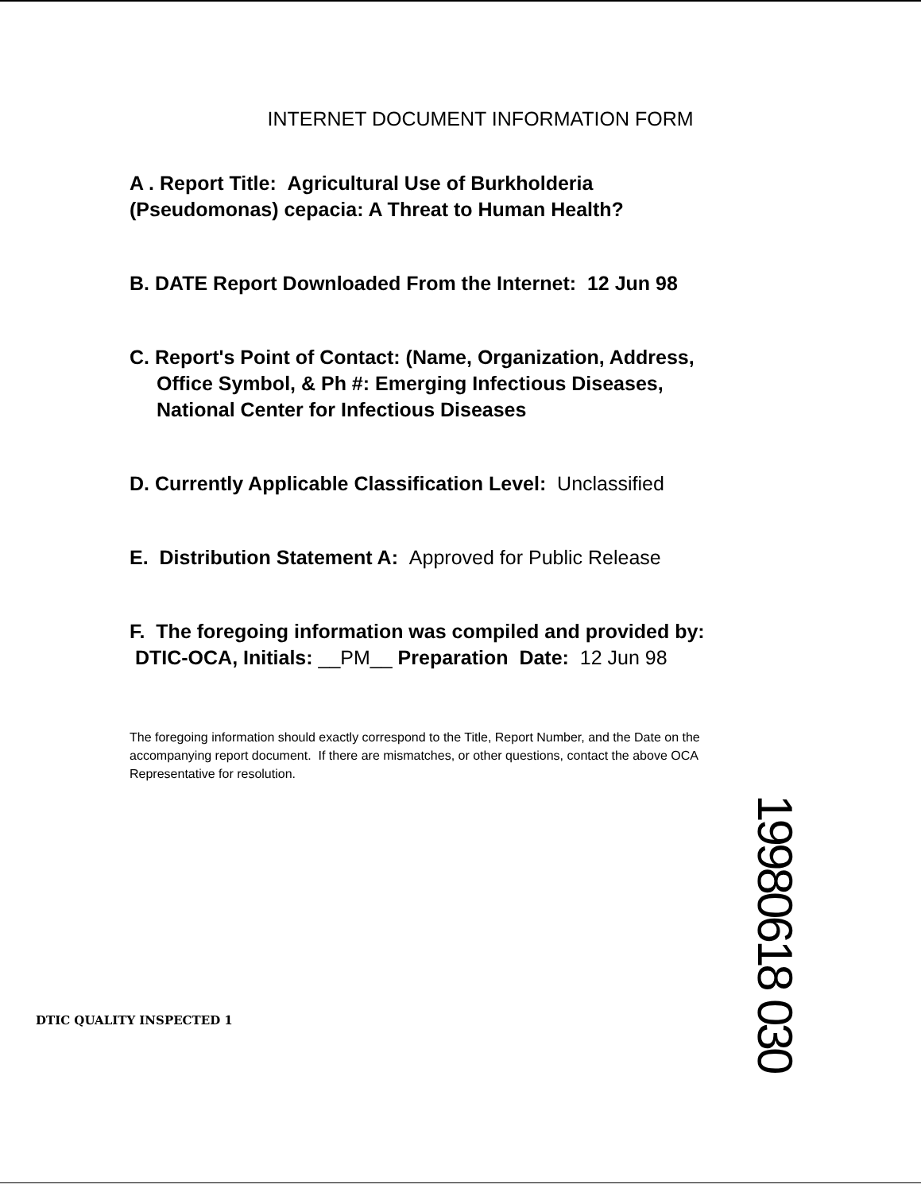INTERNET DOCUMENT INFORMATION FORM
A . Report Title: Agricultural Use of Burkholderia
(Pseudomonas) cepacia: A Threat to Human Health?
B. DATE Report Downloaded From the Internet: 12 Jun 98
C. Report's Point of Contact: (Name, Organization, Address,
Office Symbol, & Ph #: Emerging Infectious Diseases,
National Center for Infectious Diseases
D. Currently Applicable Classification Level: Unclassified
E. Distribution Statement A: Approved for Public Release
F. The foregoing information was compiled and provided by:
DTIC-OCA, Initials: __PM__ Preparation Date: 12 Jun 98
The foregoing information should exactly correspond to the Title, Report Number, and the Date on the accompanying report document. If there are mismatches, or other questions, contact the above OCA Representative for resolution.
DTIC QUALITY INSPECTED 1
19980618 030